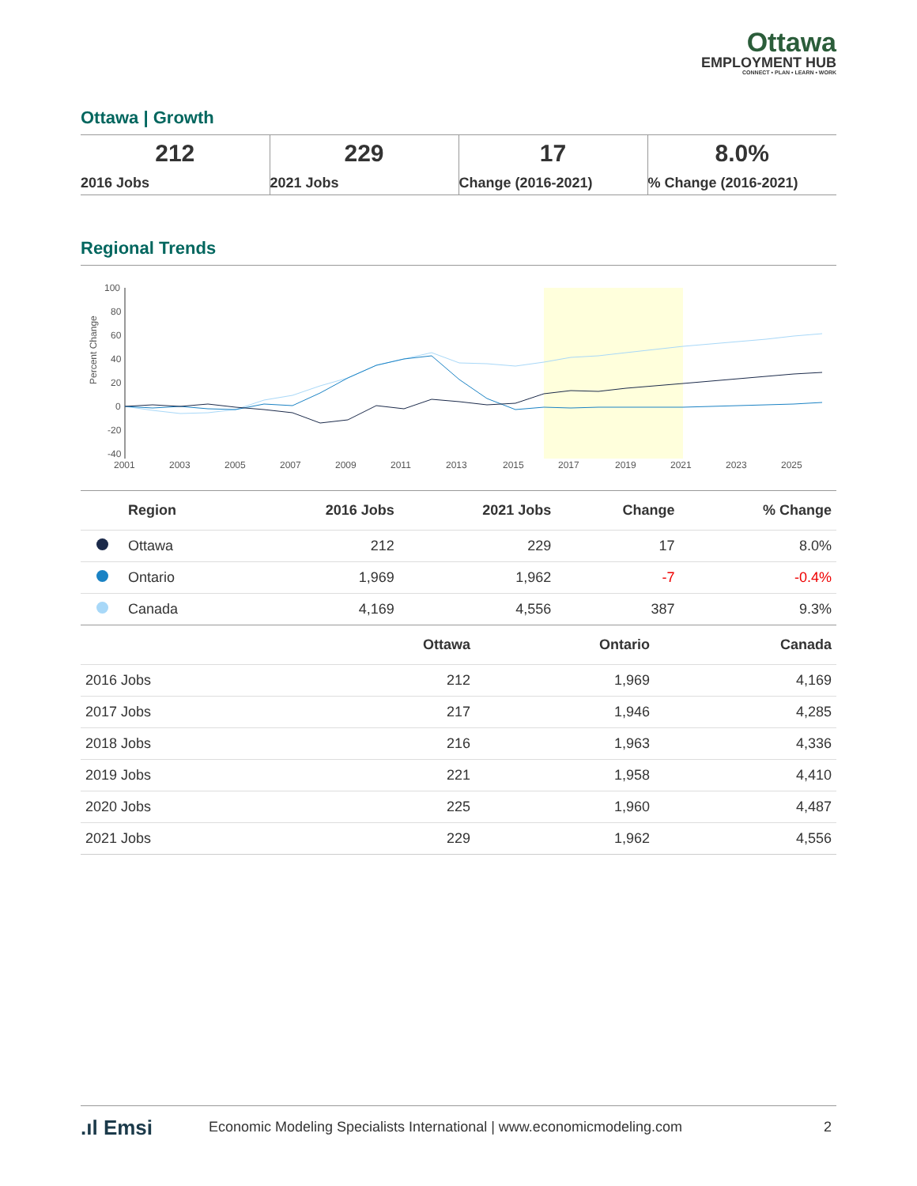Ottawa
EMPLOYMENT HUB
CONNECT • PLAN • LEARN • WORK
Ottawa | Growth
| 212 2016 Jobs | 229 2021 Jobs | 17 Change (2016-2021) | 8.0% % Change (2016-2021) |
Regional Trends
Percent Change
100
80
60
40
20
0
-20
-40
2001
2003
2005
2007
2009
2011
2013
2015
2017
2019
2021
2023
2025
| | Region | 2016 Jobs | 2021 Jobs | Change | % Change |
| --- | --- | --- | --- | --- | --- |
| | Ottawa | 212 | 229 | 17 | 8.0% |
| | Ontario | 1,969 | 1,962 | -7 | -0.4% |
| | Canada | 4,169 | 4,556 | 387 | 9.3% |
| | Ottawa | Ontario | Canada |
| --- | --- | --- | --- |
| 2016 Jobs | 212 | 1,969 | 4,169 |
| 2017 Jobs | 217 | 1,946 | 4,285 |
| 2018 Jobs | 216 | 1,963 | 4,336 |
| 2019 Jobs | 221 | 1,958 | 4,410 |
| 2020 Jobs | 225 | 1,960 | 4,487 |
| 2021 Jobs | 229 | 1,962 | 4,556 |
.ıl Emsi Economic Modeling Specialists International | www.economicmodeling.com 2